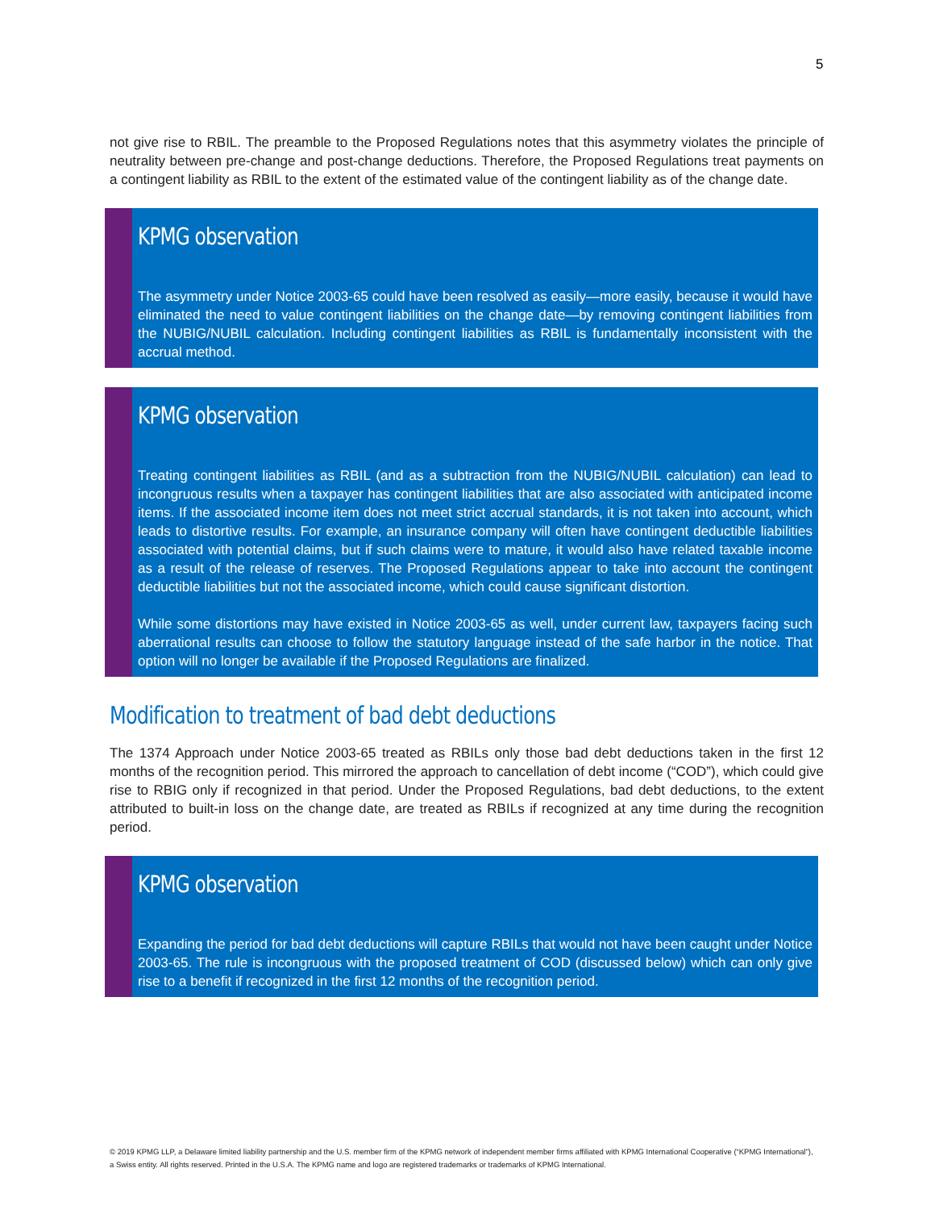5
not give rise to RBIL. The preamble to the Proposed Regulations notes that this asymmetry violates the principle of neutrality between pre-change and post-change deductions. Therefore, the Proposed Regulations treat payments on a contingent liability as RBIL to the extent of the estimated value of the contingent liability as of the change date.
KPMG observation
The asymmetry under Notice 2003-65 could have been resolved as easily—more easily, because it would have eliminated the need to value contingent liabilities on the change date—by removing contingent liabilities from the NUBIG/NUBIL calculation. Including contingent liabilities as RBIL is fundamentally inconsistent with the accrual method.
KPMG observation
Treating contingent liabilities as RBIL (and as a subtraction from the NUBIG/NUBIL calculation) can lead to incongruous results when a taxpayer has contingent liabilities that are also associated with anticipated income items. If the associated income item does not meet strict accrual standards, it is not taken into account, which leads to distortive results. For example, an insurance company will often have contingent deductible liabilities associated with potential claims, but if such claims were to mature, it would also have related taxable income as a result of the release of reserves. The Proposed Regulations appear to take into account the contingent deductible liabilities but not the associated income, which could cause significant distortion.
While some distortions may have existed in Notice 2003-65 as well, under current law, taxpayers facing such aberrational results can choose to follow the statutory language instead of the safe harbor in the notice. That option will no longer be available if the Proposed Regulations are finalized.
Modification to treatment of bad debt deductions
The 1374 Approach under Notice 2003-65 treated as RBILs only those bad debt deductions taken in the first 12 months of the recognition period. This mirrored the approach to cancellation of debt income (“COD”), which could give rise to RBIG only if recognized in that period. Under the Proposed Regulations, bad debt deductions, to the extent attributed to built-in loss on the change date, are treated as RBILs if recognized at any time during the recognition period.
KPMG observation
Expanding the period for bad debt deductions will capture RBILs that would not have been caught under Notice 2003-65. The rule is incongruous with the proposed treatment of COD (discussed below) which can only give rise to a benefit if recognized in the first 12 months of the recognition period.
© 2019 KPMG LLP, a Delaware limited liability partnership and the U.S. member firm of the KPMG network of independent member firms affiliated with KPMG International Cooperative (“KPMG International”), a Swiss entity. All rights reserved. Printed in the U.S.A. The KPMG name and logo are registered trademarks or trademarks of KPMG International.